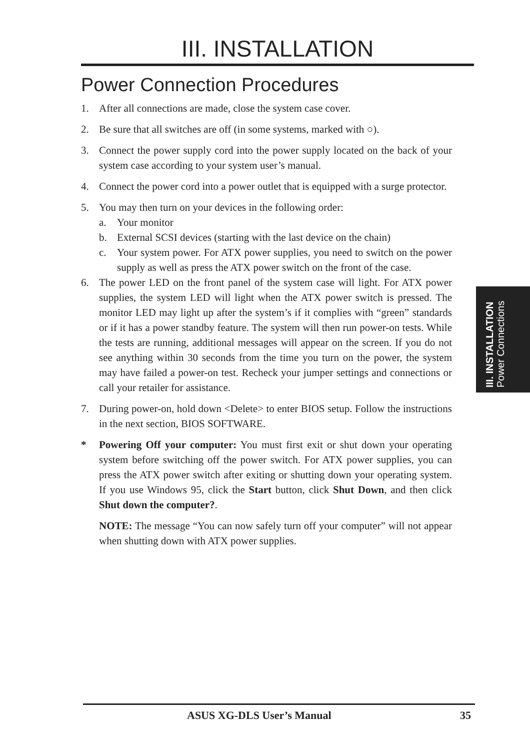III. INSTALLATION
Power Connection Procedures
1. After all connections are made, close the system case cover.
2. Be sure that all switches are off (in some systems, marked with ○).
3. Connect the power supply cord into the power supply located on the back of your system case according to your system user’s manual.
4. Connect the power cord into a power outlet that is equipped with a surge protector.
5. You may then turn on your devices in the following order:
a. Your monitor
b. External SCSI devices (starting with the last device on the chain)
c. Your system power. For ATX power supplies, you need to switch on the power supply as well as press the ATX power switch on the front of the case.
6. The power LED on the front panel of the system case will light. For ATX power supplies, the system LED will light when the ATX power switch is pressed. The monitor LED may light up after the system’s if it complies with “green” standards or if it has a power standby feature. The system will then run power-on tests. While the tests are running, additional messages will appear on the screen. If you do not see anything within 30 seconds from the time you turn on the power, the system may have failed a power-on test. Recheck your jumper settings and connections or call your retailer for assistance.
7. During power-on, hold down <Delete> to enter BIOS setup. Follow the instructions in the next section, BIOS SOFTWARE.
* Powering Off your computer: You must first exit or shut down your operating system before switching off the power switch. For ATX power supplies, you can press the ATX power switch after exiting or shutting down your operating system. If you use Windows 95, click the Start button, click Shut Down, and then click Shut down the computer?.
NOTE: The message “You can now safely turn off your computer” will not appear when shutting down with ATX power supplies.
III. INSTALLATION
Power Connections
ASUS XG-DLS User’s Manual 35